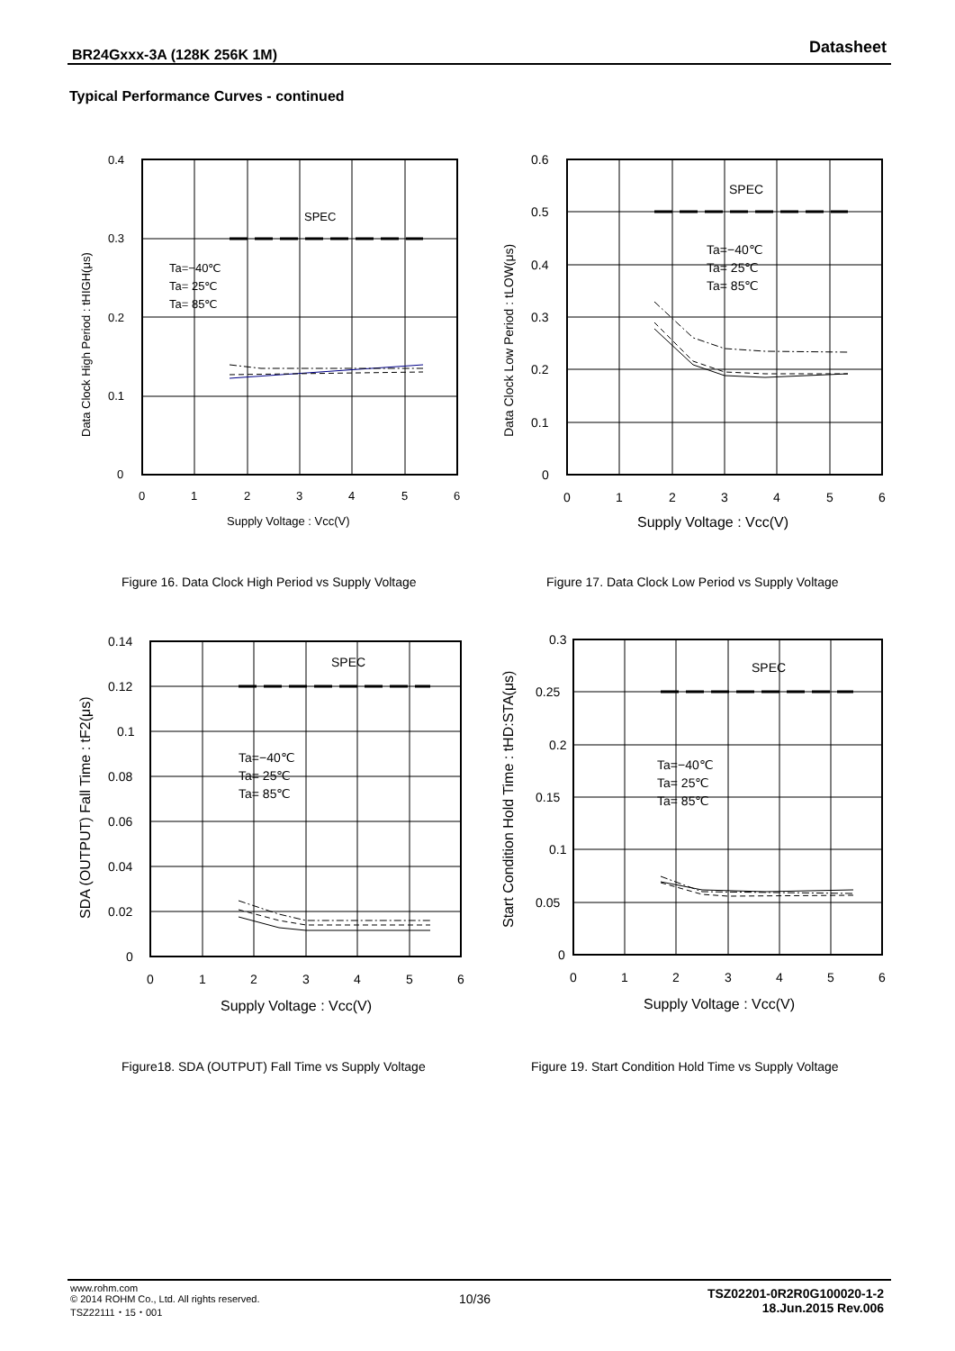BR24Gxxx-3A (128K 256K 1M) Datasheet
Typical Performance Curves - continued
SPEC
Ta=−40℃
Ta= 25℃
Ta= 85℃
0.4
0.3
0.2
0.1
0
0
1
2
3
4
5
6
Supply Voltage : Vcc(V)
Data Clock High Period : tHIGH(μs)
Figure 16. Data Clock High Period vs Supply Voltage
SPEC
Ta=−40℃
Ta= 25℃
Ta= 85℃
0.6
0.5
0.4
0.3
0.2
0.1
0
0
1
2
3
4
5
6
Supply Voltage : Vcc(V)
Data Clock Low Period : tLOW(μs)
Figure 17. Data Clock Low Period vs Supply Voltage
SPEC
Ta=−40℃
Ta= 25℃
Ta= 85℃
0.14
0.12
0.1
0.08
0.06
0.04
0.02
0
0
1
2
3
4
5
6
Supply Voltage : Vcc(V)
SDA (OUTPUT) Fall Time : tF2(μs)
Figure18. SDA (OUTPUT) Fall Time vs Supply Voltage
SPEC
Ta=−40℃
Ta= 25℃
Ta= 85℃
0.3
0.25
0.2
0.15
0.1
0.05
0
0
1
2
3
4
5
6
Supply Voltage : Vcc(V)
Start Condition Hold Time : tHD:STA(μs)
Figure 19. Start Condition Hold Time vs Supply Voltage
www.rohm.com
© 2014 ROHM Co., Ltd. All rights reserved.
TSZ22111・15・001
10/36
TSZ02201-0R2R0G100020-1-2
18.Jun.2015 Rev.006